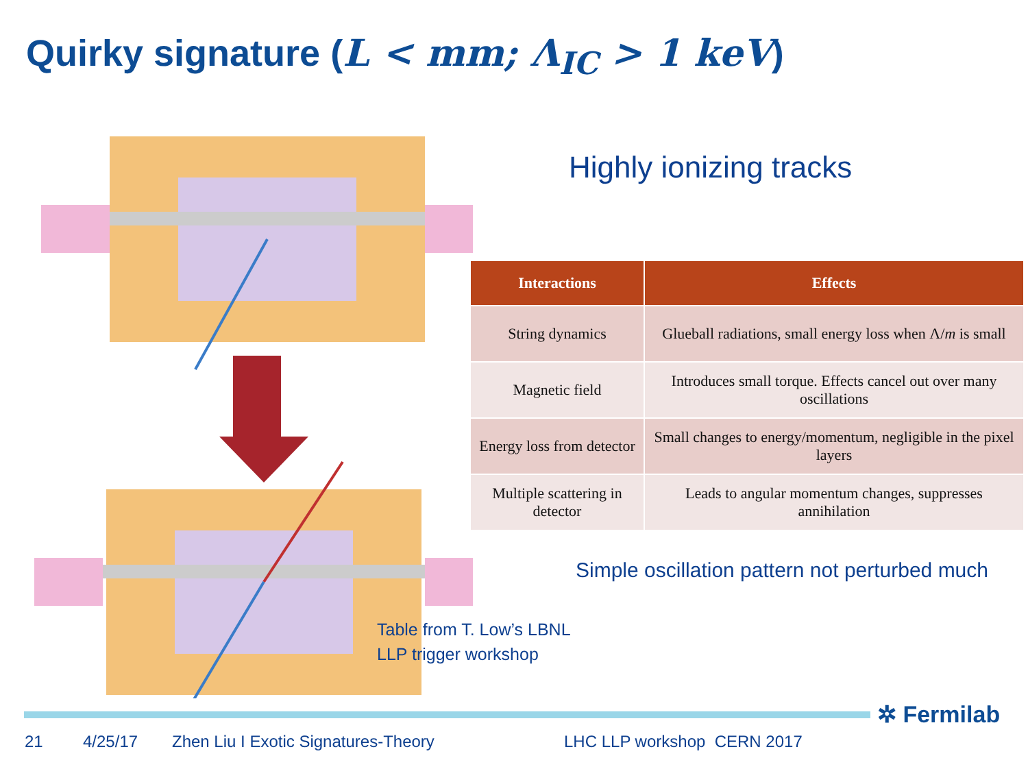Quirky signature (L < mm; Λ<sub>IC</sub> > 1 keV)
Highly ionizing tracks
| Interactions | Effects |
| --- | --- |
| String dynamics | Glueball radiations, small energy loss when Λ/ m is small |
| Magnetic field | Introduces small torque. Effects cancel out over many oscillations |
| Energy loss from detector | Small changes to energy/momentum, negligible in the pixel layers |
| Multiple scattering in detector | Leads to angular momentum changes, suppresses annihilation |
Simple oscillation pattern not perturbed much
Table from T. Low’s LBNL
LLP trigger workshop
✲ Fermilab
21 4/25/17 Zhen Liu I Exotic Signatures-Theory LHC LLP workshop CERN 2017